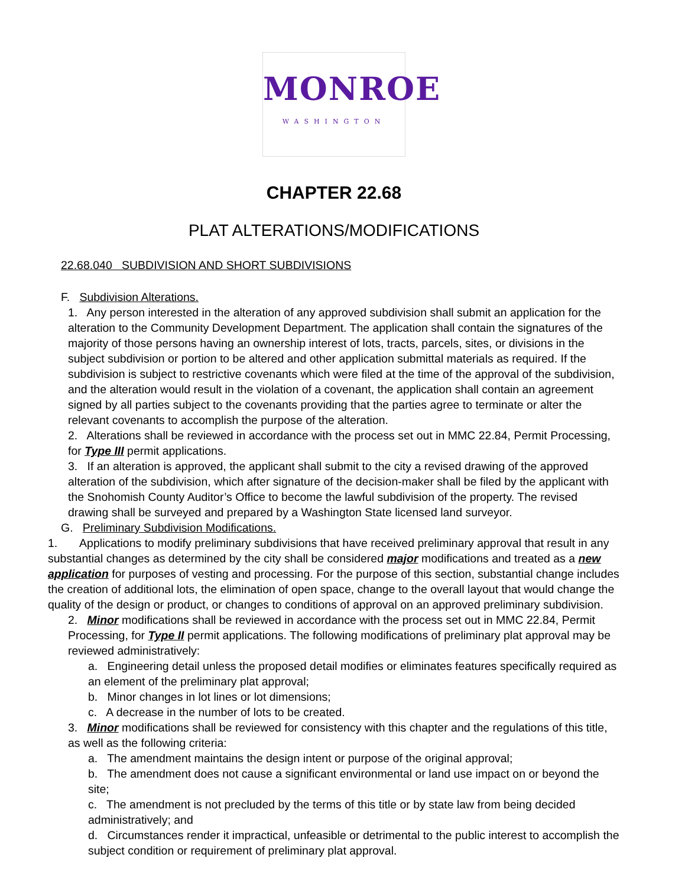MONROE
WASHINGTON
CHAPTER 22.68
PLAT ALTERATIONS/MODIFICATIONS
22.68.040 SUBDIVISION AND SHORT SUBDIVISIONS
F. Subdivision Alterations.
1. Any person interested in the alteration of any approved subdivision shall submit an application for the alteration to the Community Development Department. The application shall contain the signatures of the majority of those persons having an ownership interest of lots, tracts, parcels, sites, or divisions in the subject subdivision or portion to be altered and other application submittal materials as required. If the subdivision is subject to restrictive covenants which were filed at the time of the approval of the subdivision, and the alteration would result in the violation of a covenant, the application shall contain an agreement signed by all parties subject to the covenants providing that the parties agree to terminate or alter the relevant covenants to accomplish the purpose of the alteration.
2. Alterations shall be reviewed in accordance with the process set out in MMC 22.84, Permit Processing, for Type III permit applications.
3. If an alteration is approved, the applicant shall submit to the city a revised drawing of the approved alteration of the subdivision, which after signature of the decision-maker shall be filed by the applicant with the Snohomish County Auditor’s Office to become the lawful subdivision of the property. The revised drawing shall be surveyed and prepared by a Washington State licensed land surveyor.
G. Preliminary Subdivision Modifications.
1. Applications to modify preliminary subdivisions that have received preliminary approval that result in any substantial changes as determined by the city shall be considered major modifications and treated as a new application for purposes of vesting and processing. For the purpose of this section, substantial change includes the creation of additional lots, the elimination of open space, change to the overall layout that would change the quality of the design or product, or changes to conditions of approval on an approved preliminary subdivision.
2. Minor modifications shall be reviewed in accordance with the process set out in MMC 22.84, Permit Processing, for Type II permit applications. The following modifications of preliminary plat approval may be reviewed administratively:
a. Engineering detail unless the proposed detail modifies or eliminates features specifically required as an element of the preliminary plat approval;
b. Minor changes in lot lines or lot dimensions;
c. A decrease in the number of lots to be created.
3. Minor modifications shall be reviewed for consistency with this chapter and the regulations of this title, as well as the following criteria:
a. The amendment maintains the design intent or purpose of the original approval;
b. The amendment does not cause a significant environmental or land use impact on or beyond the site;
c. The amendment is not precluded by the terms of this title or by state law from being decided administratively; and
d. Circumstances render it impractical, unfeasible or detrimental to the public interest to accomplish the subject condition or requirement of preliminary plat approval.